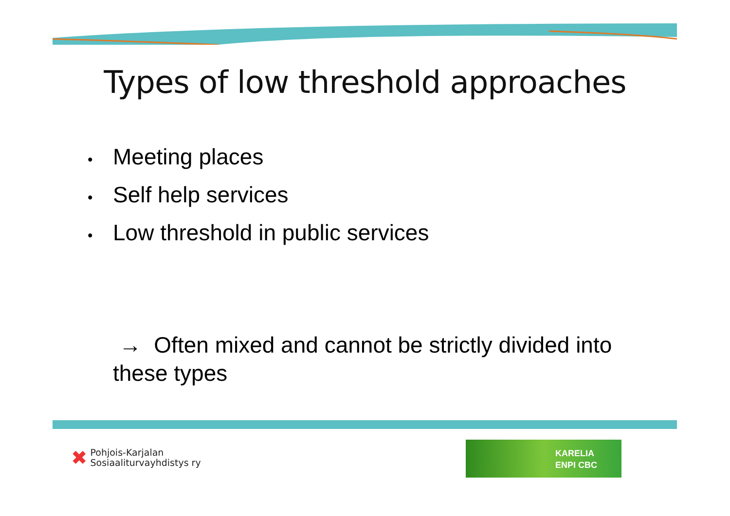Types of low threshold approaches
• Meeting places
• Self help services
• Low threshold in public services
→ Often mixed and cannot be strictly divided into these types
✖
Pohjois-Karjalan
Sosiaaliturvayhdistys ry
KARELIA
ENPI CBC